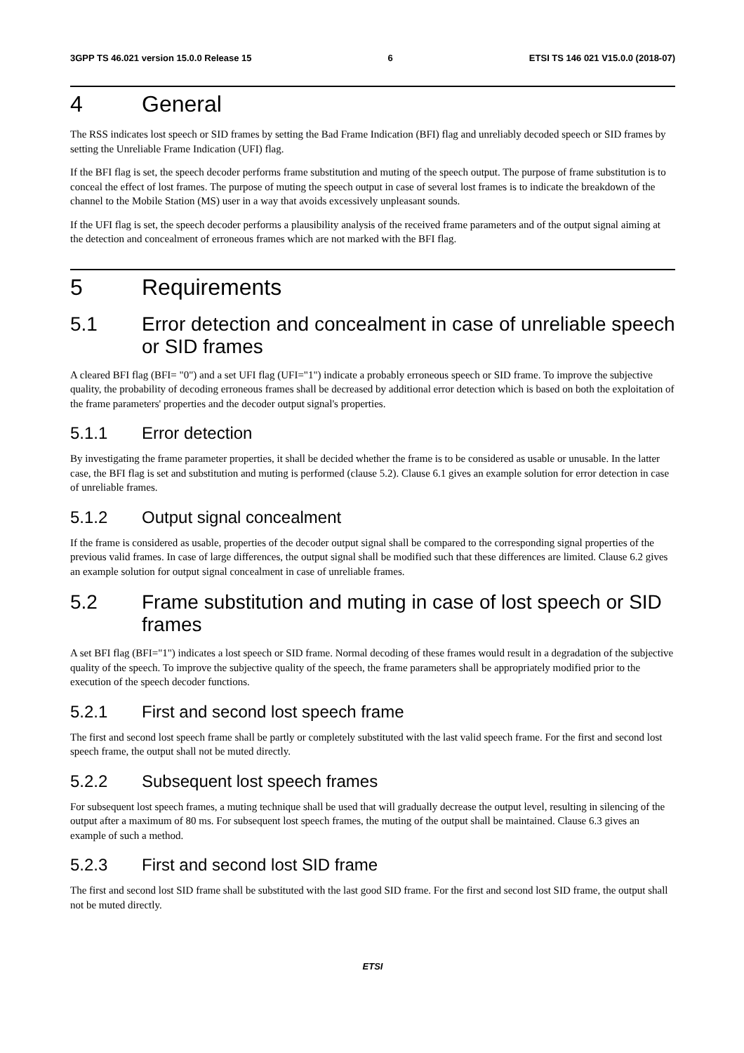3GPP TS 46.021 version 15.0.0 Release 15 6 ETSI TS 146 021 V15.0.0 (2018-07)
4 General
The RSS indicates lost speech or SID frames by setting the Bad Frame Indication (BFI) flag and unreliably decoded speech or SID frames by setting the Unreliable Frame Indication (UFI) flag.
If the BFI flag is set, the speech decoder performs frame substitution and muting of the speech output. The purpose of frame substitution is to conceal the effect of lost frames. The purpose of muting the speech output in case of several lost frames is to indicate the breakdown of the channel to the Mobile Station (MS) user in a way that avoids excessively unpleasant sounds.
If the UFI flag is set, the speech decoder performs a plausibility analysis of the received frame parameters and of the output signal aiming at the detection and concealment of erroneous frames which are not marked with the BFI flag.
5 Requirements
5.1 Error detection and concealment in case of unreliable speech or SID frames
A cleared BFI flag (BFI= "0") and a set UFI flag (UFI="1") indicate a probably erroneous speech or SID frame. To improve the subjective quality, the probability of decoding erroneous frames shall be decreased by additional error detection which is based on both the exploitation of the frame parameters' properties and the decoder output signal's properties.
5.1.1 Error detection
By investigating the frame parameter properties, it shall be decided whether the frame is to be considered as usable or unusable. In the latter case, the BFI flag is set and substitution and muting is performed (clause 5.2). Clause 6.1 gives an example solution for error detection in case of unreliable frames.
5.1.2 Output signal concealment
If the frame is considered as usable, properties of the decoder output signal shall be compared to the corresponding signal properties of the previous valid frames. In case of large differences, the output signal shall be modified such that these differences are limited. Clause 6.2 gives an example solution for output signal concealment in case of unreliable frames.
5.2 Frame substitution and muting in case of lost speech or SID frames
A set BFI flag (BFI="1") indicates a lost speech or SID frame. Normal decoding of these frames would result in a degradation of the subjective quality of the speech. To improve the subjective quality of the speech, the frame parameters shall be appropriately modified prior to the execution of the speech decoder functions.
5.2.1 First and second lost speech frame
The first and second lost speech frame shall be partly or completely substituted with the last valid speech frame. For the first and second lost speech frame, the output shall not be muted directly.
5.2.2 Subsequent lost speech frames
For subsequent lost speech frames, a muting technique shall be used that will gradually decrease the output level, resulting in silencing of the output after a maximum of 80 ms. For subsequent lost speech frames, the muting of the output shall be maintained. Clause 6.3 gives an example of such a method.
5.2.3 First and second lost SID frame
The first and second lost SID frame shall be substituted with the last good SID frame. For the first and second lost SID frame, the output shall not be muted directly.
ETSI